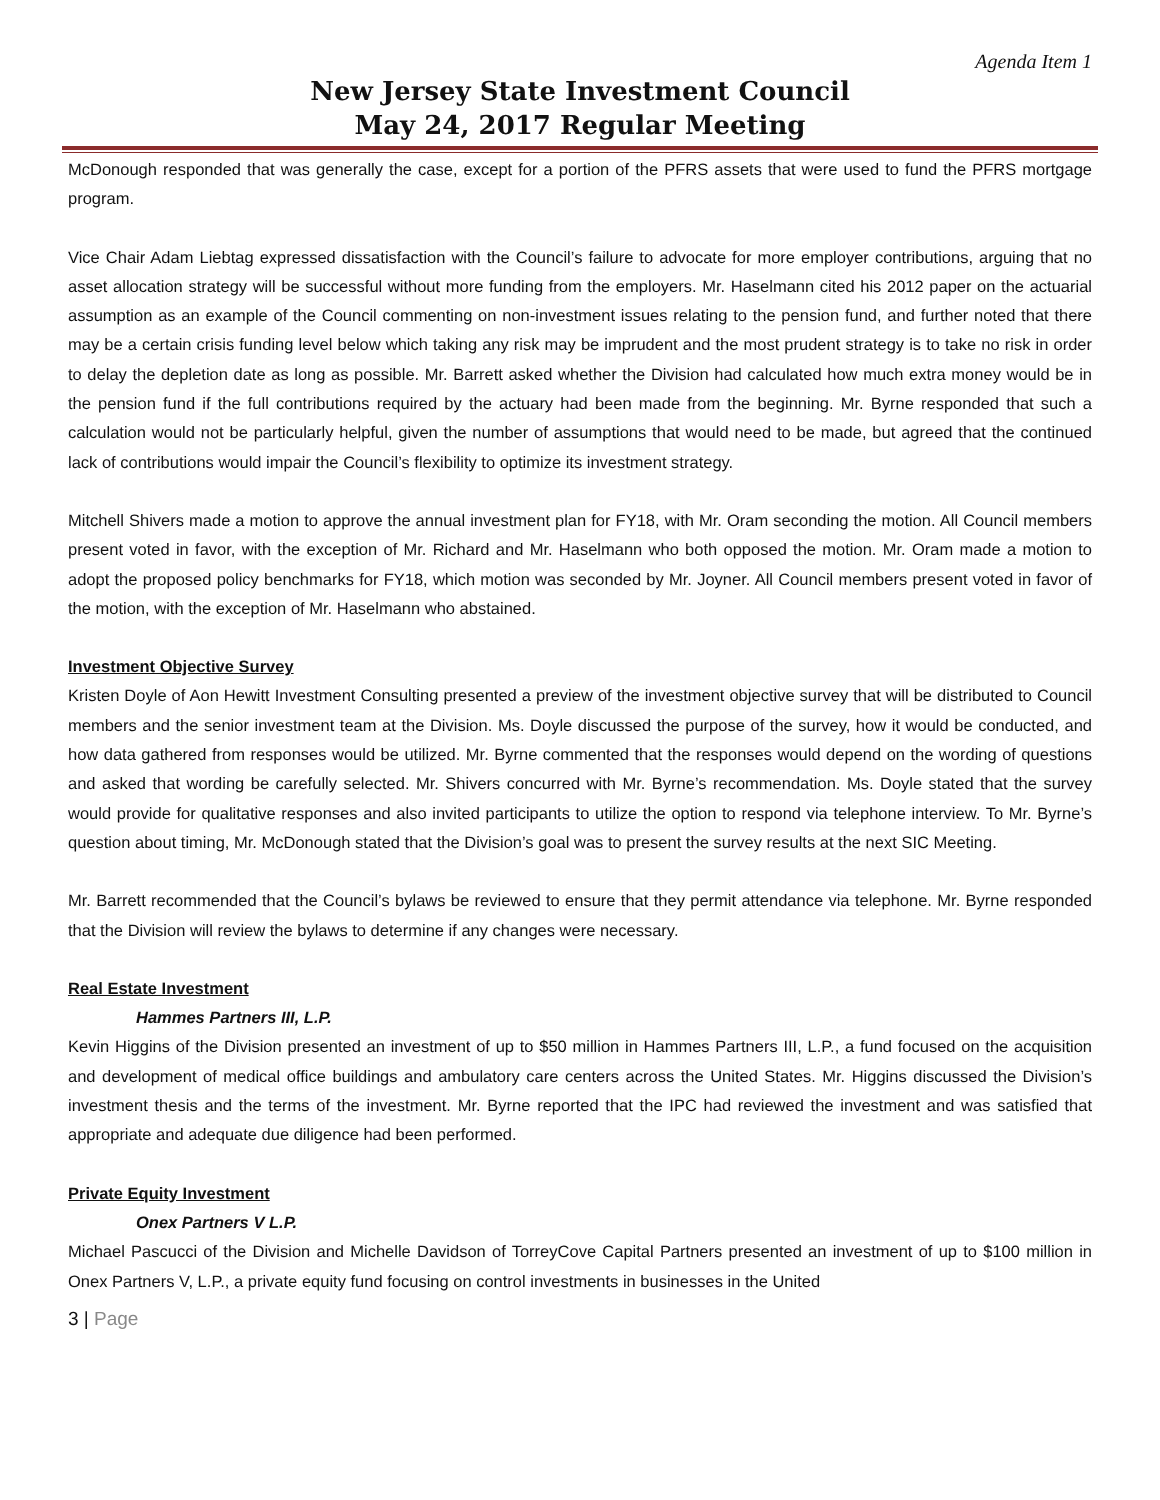Agenda Item 1
New Jersey State Investment Council
May 24, 2017 Regular Meeting
McDonough responded that was generally the case, except for a portion of the PFRS assets that were used to fund the PFRS mortgage program.
Vice Chair Adam Liebtag expressed dissatisfaction with the Council’s failure to advocate for more employer contributions, arguing that no asset allocation strategy will be successful without more funding from the employers. Mr. Haselmann cited his 2012 paper on the actuarial assumption as an example of the Council commenting on non-investment issues relating to the pension fund, and further noted that there may be a certain crisis funding level below which taking any risk may be imprudent and the most prudent strategy is to take no risk in order to delay the depletion date as long as possible. Mr. Barrett asked whether the Division had calculated how much extra money would be in the pension fund if the full contributions required by the actuary had been made from the beginning. Mr. Byrne responded that such a calculation would not be particularly helpful, given the number of assumptions that would need to be made, but agreed that the continued lack of contributions would impair the Council’s flexibility to optimize its investment strategy.
Mitchell Shivers made a motion to approve the annual investment plan for FY18, with Mr. Oram seconding the motion. All Council members present voted in favor, with the exception of Mr. Richard and Mr. Haselmann who both opposed the motion. Mr. Oram made a motion to adopt the proposed policy benchmarks for FY18, which motion was seconded by Mr. Joyner. All Council members present voted in favor of the motion, with the exception of Mr. Haselmann who abstained.
Investment Objective Survey
Kristen Doyle of Aon Hewitt Investment Consulting presented a preview of the investment objective survey that will be distributed to Council members and the senior investment team at the Division. Ms. Doyle discussed the purpose of the survey, how it would be conducted, and how data gathered from responses would be utilized. Mr. Byrne commented that the responses would depend on the wording of questions and asked that wording be carefully selected. Mr. Shivers concurred with Mr. Byrne’s recommendation. Ms. Doyle stated that the survey would provide for qualitative responses and also invited participants to utilize the option to respond via telephone interview. To Mr. Byrne’s question about timing, Mr. McDonough stated that the Division’s goal was to present the survey results at the next SIC Meeting.
Mr. Barrett recommended that the Council’s bylaws be reviewed to ensure that they permit attendance via telephone. Mr. Byrne responded that the Division will review the bylaws to determine if any changes were necessary.
Real Estate Investment
Hammes Partners III, L.P.
Kevin Higgins of the Division presented an investment of up to $50 million in Hammes Partners III, L.P., a fund focused on the acquisition and development of medical office buildings and ambulatory care centers across the United States. Mr. Higgins discussed the Division’s investment thesis and the terms of the investment. Mr. Byrne reported that the IPC had reviewed the investment and was satisfied that appropriate and adequate due diligence had been performed.
Private Equity Investment
Onex Partners V L.P.
Michael Pascucci of the Division and Michelle Davidson of TorreyCove Capital Partners presented an investment of up to $100 million in Onex Partners V, L.P., a private equity fund focusing on control investments in businesses in the United
3 | Page